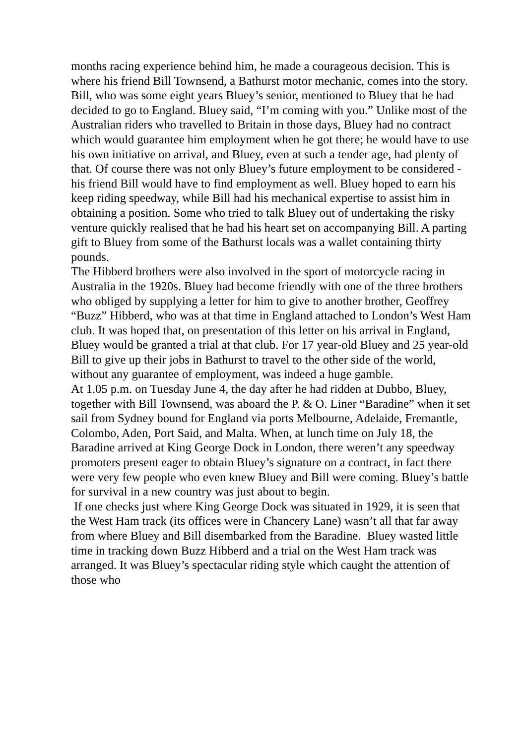months racing experience behind him, he made a courageous decision. This is where his friend Bill Townsend, a Bathurst motor mechanic, comes into the story. Bill, who was some eight years Bluey’s senior, mentioned to Bluey that he had decided to go to England. Bluey said, “I’m coming with you.” Unlike most of the Australian riders who travelled to Britain in those days, Bluey had no contract which would guarantee him employment when he got there; he would have to use his own initiative on arrival, and Bluey, even at such a tender age, had plenty of that. Of course there was not only Bluey’s future employment to be considered - his friend Bill would have to find employment as well. Bluey hoped to earn his keep riding speedway, while Bill had his mechanical expertise to assist him in obtaining a position. Some who tried to talk Bluey out of undertaking the risky venture quickly realised that he had his heart set on accompanying Bill. A parting gift to Bluey from some of the Bathurst locals was a wallet containing thirty pounds.
The Hibberd brothers were also involved in the sport of motorcycle racing in Australia in the 1920s. Bluey had become friendly with one of the three brothers who obliged by supplying a letter for him to give to another brother, Geoffrey “Buzz” Hibberd, who was at that time in England attached to London’s West Ham club. It was hoped that, on presentation of this letter on his arrival in England, Bluey would be granted a trial at that club. For 17 year-old Bluey and 25 year-old Bill to give up their jobs in Bathurst to travel to the other side of the world, without any guarantee of employment, was indeed a huge gamble.
At 1.05 p.m. on Tuesday June 4, the day after he had ridden at Dubbo, Bluey, together with Bill Townsend, was aboard the P. & O. Liner “Baradine” when it set sail from Sydney bound for England via ports Melbourne, Adelaide, Fremantle, Colombo, Aden, Port Said, and Malta. When, at lunch time on July 18, the Baradine arrived at King George Dock in London, there weren’t any speedway promoters present eager to obtain Bluey’s signature on a contract, in fact there were very few people who even knew Bluey and Bill were coming. Bluey’s battle for survival in a new country was just about to begin.
If one checks just where King George Dock was situated in 1929, it is seen that the West Ham track (its offices were in Chancery Lane) wasn’t all that far away from where Bluey and Bill disembarked from the Baradine. Bluey wasted little time in tracking down Buzz Hibberd and a trial on the West Ham track was arranged. It was Bluey’s spectacular riding style which caught the attention of those who